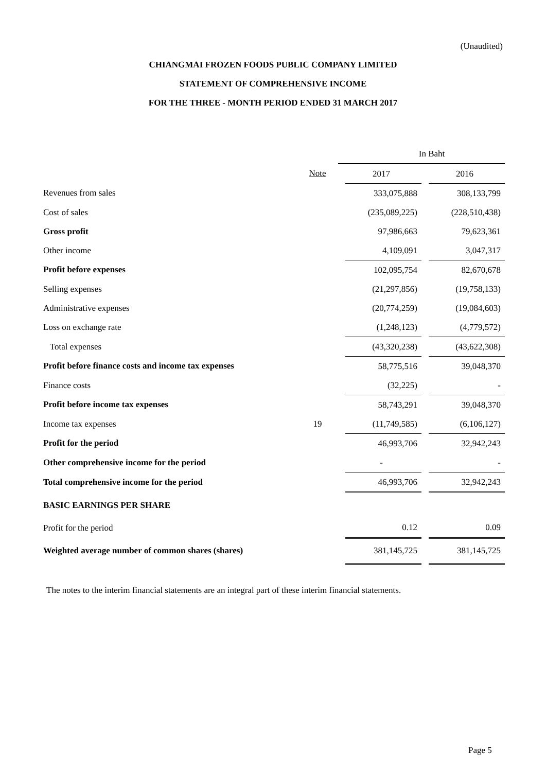(Unaudited)
CHIANGMAI FROZEN FOODS PUBLIC COMPANY LIMITED
STATEMENT OF COMPREHENSIVE INCOME
FOR THE THREE - MONTH PERIOD ENDED 31 MARCH 2017
| | | In Baht | | | |
| | Note | | 2017 | | 2016 |
| Revenues from sales | | | 333,075,888 | | 308,133,799 |
| Cost of sales | | | (235,089,225) | | (228,510,438) |
| Gross profit | | | 97,986,663 | | 79,623,361 |
| Other income | | | 4,109,091 | | 3,047,317 |
| Profit before expenses | | | 102,095,754 | | 82,670,678 |
| Selling expenses | | | (21,297,856) | | (19,758,133) |
| Administrative expenses | | | (20,774,259) | | (19,084,603) |
| Loss on exchange rate | | | (1,248,123) | | (4,779,572) |
| Total expenses | | | (43,320,238) | | (43,622,308) |
| Profit before finance costs and income tax expenses | | | 58,775,516 | | 39,048,370 |
| Finance costs | | | (32,225) | | - |
| Profit before income tax expenses | | | 58,743,291 | | 39,048,370 |
| Income tax expenses | 19 | | (11,749,585) | | (6,106,127) |
| Profit for the period | | | 46,993,706 | | 32,942,243 |
| Other comprehensive income for the period | | | - | | - |
| Total comprehensive income for the period | | | 46,993,706 | | 32,942,243 |
| BASIC EARNINGS PER SHARE | | | | | |
| Profit for the period | | | 0.12 | | 0.09 |
| Weighted average number of common shares (shares) | | | 381,145,725 | | 381,145,725 |
The notes to the interim financial statements are an integral part of these interim financial statements.
Page 5